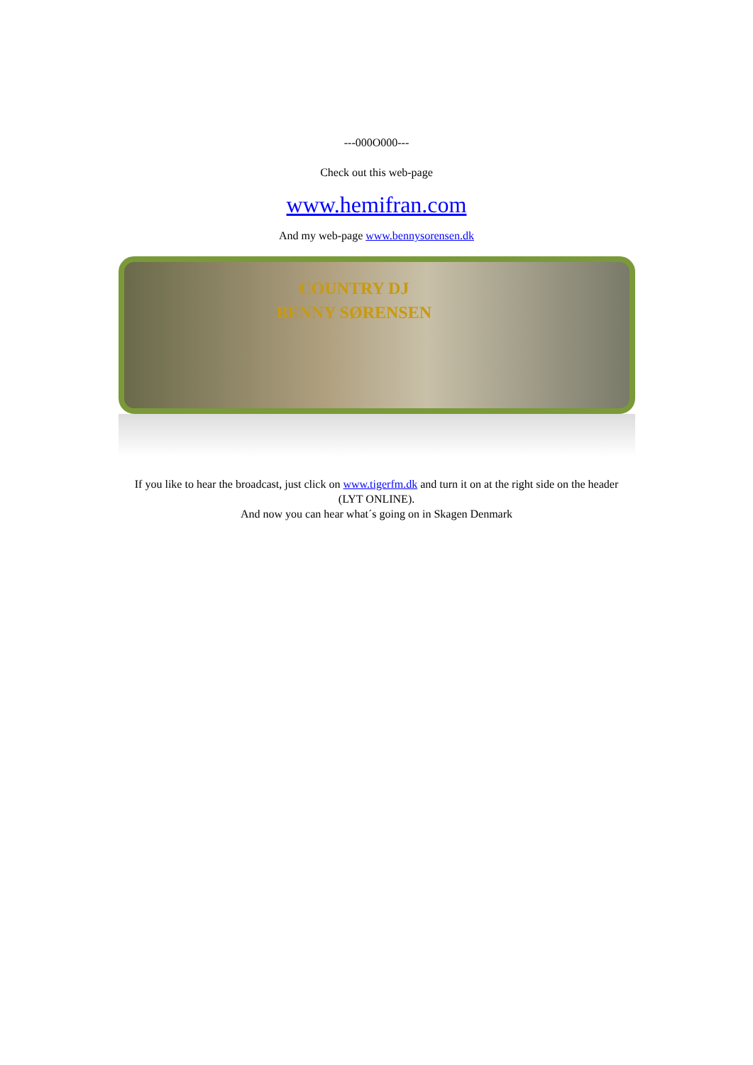---000O000---
Check out this web-page
www.hemifran.com
And my web-page www.bennysorensen.dk
COUNTRY DJ
BENNY SØRENSEN
If you like to hear the broadcast, just click on www.tigerfm.dk and turn it on at the right side on the header
(LYT ONLINE).
And now you can hear what´s going on in Skagen Denmark